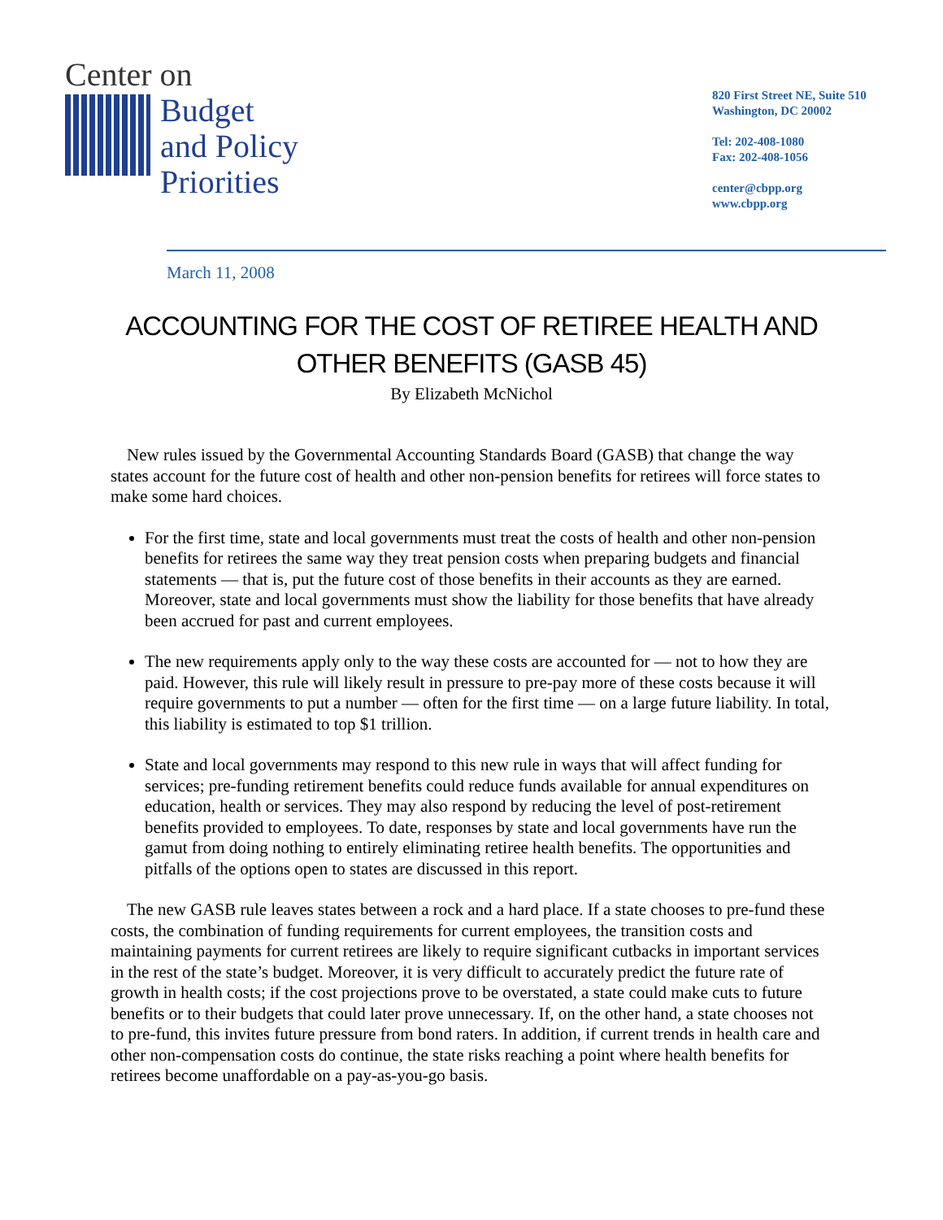Center on
Budget
and Policy
Priorities
820 First Street NE, Suite 510
Washington, DC 20002
Tel: 202-408-1080
Fax: 202-408-1056
center@cbpp.org
www.cbpp.org
March 11, 2008
ACCOUNTING FOR THE COST OF RETIREE HEALTH AND
OTHER BENEFITS (GASB 45)
By Elizabeth McNichol
New rules issued by the Governmental Accounting Standards Board (GASB) that change the way states account for the future cost of health and other non-pension benefits for retirees will force states to make some hard choices.
For the first time, state and local governments must treat the costs of health and other non-pension benefits for retirees the same way they treat pension costs when preparing budgets and financial statements — that is, put the future cost of those benefits in their accounts as they are earned. Moreover, state and local governments must show the liability for those benefits that have already been accrued for past and current employees.
The new requirements apply only to the way these costs are accounted for — not to how they are paid. However, this rule will likely result in pressure to pre-pay more of these costs because it will require governments to put a number — often for the first time — on a large future liability. In total, this liability is estimated to top $1 trillion.
State and local governments may respond to this new rule in ways that will affect funding for services; pre-funding retirement benefits could reduce funds available for annual expenditures on education, health or services. They may also respond by reducing the level of post-retirement benefits provided to employees. To date, responses by state and local governments have run the gamut from doing nothing to entirely eliminating retiree health benefits. The opportunities and pitfalls of the options open to states are discussed in this report.
The new GASB rule leaves states between a rock and a hard place. If a state chooses to pre-fund these costs, the combination of funding requirements for current employees, the transition costs and maintaining payments for current retirees are likely to require significant cutbacks in important services in the rest of the state’s budget. Moreover, it is very difficult to accurately predict the future rate of growth in health costs; if the cost projections prove to be overstated, a state could make cuts to future benefits or to their budgets that could later prove unnecessary. If, on the other hand, a state chooses not to pre-fund, this invites future pressure from bond raters. In addition, if current trends in health care and other non-compensation costs do continue, the state risks reaching a point where health benefits for retirees become unaffordable on a pay-as-you-go basis.